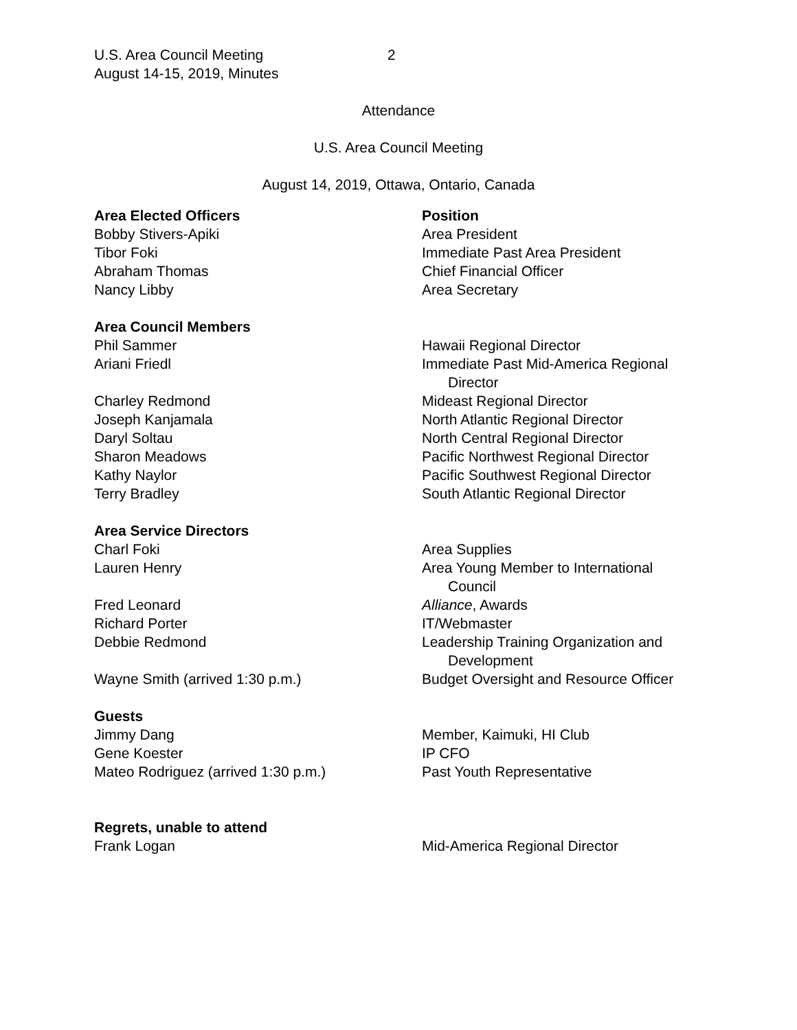U.S. Area Council Meeting
August 14-15, 2019, Minutes
2
Attendance
U.S. Area Council Meeting
August 14, 2019, Ottawa, Ontario, Canada
| Area Elected Officers | Position |
| Bobby Stivers-Apiki | Area President |
| Tibor Foki | Immediate Past Area President |
| Abraham Thomas | Chief Financial Officer |
| Nancy Libby | Area Secretary |
| Area Council Members | |
| Phil Sammer | Hawaii Regional Director |
| Ariani Friedl | Immediate Past Mid-America Regional Director |
| Charley Redmond | Mideast Regional Director |
| Joseph Kanjamala | North Atlantic Regional Director |
| Daryl Soltau | North Central Regional Director |
| Sharon Meadows | Pacific Northwest Regional Director |
| Kathy Naylor | Pacific Southwest Regional Director |
| Terry Bradley | South Atlantic Regional Director |
| Area Service Directors | |
| Charl Foki | Area Supplies |
| Lauren Henry | Area Young Member to International Council |
| Fred Leonard | Alliance , Awards |
| Richard Porter | IT/Webmaster |
| Debbie Redmond | Leadership Training Organization and Development |
| Wayne Smith (arrived 1:30 p.m.) | Budget Oversight and Resource Officer |
| Guests | |
| Jimmy Dang | Member, Kaimuki, HI Club |
| Gene Koester | IP CFO |
| Mateo Rodriguez (arrived 1:30 p.m.) | Past Youth Representative |
| Regrets, unable to attend | |
| Frank Logan | Mid-America Regional Director |